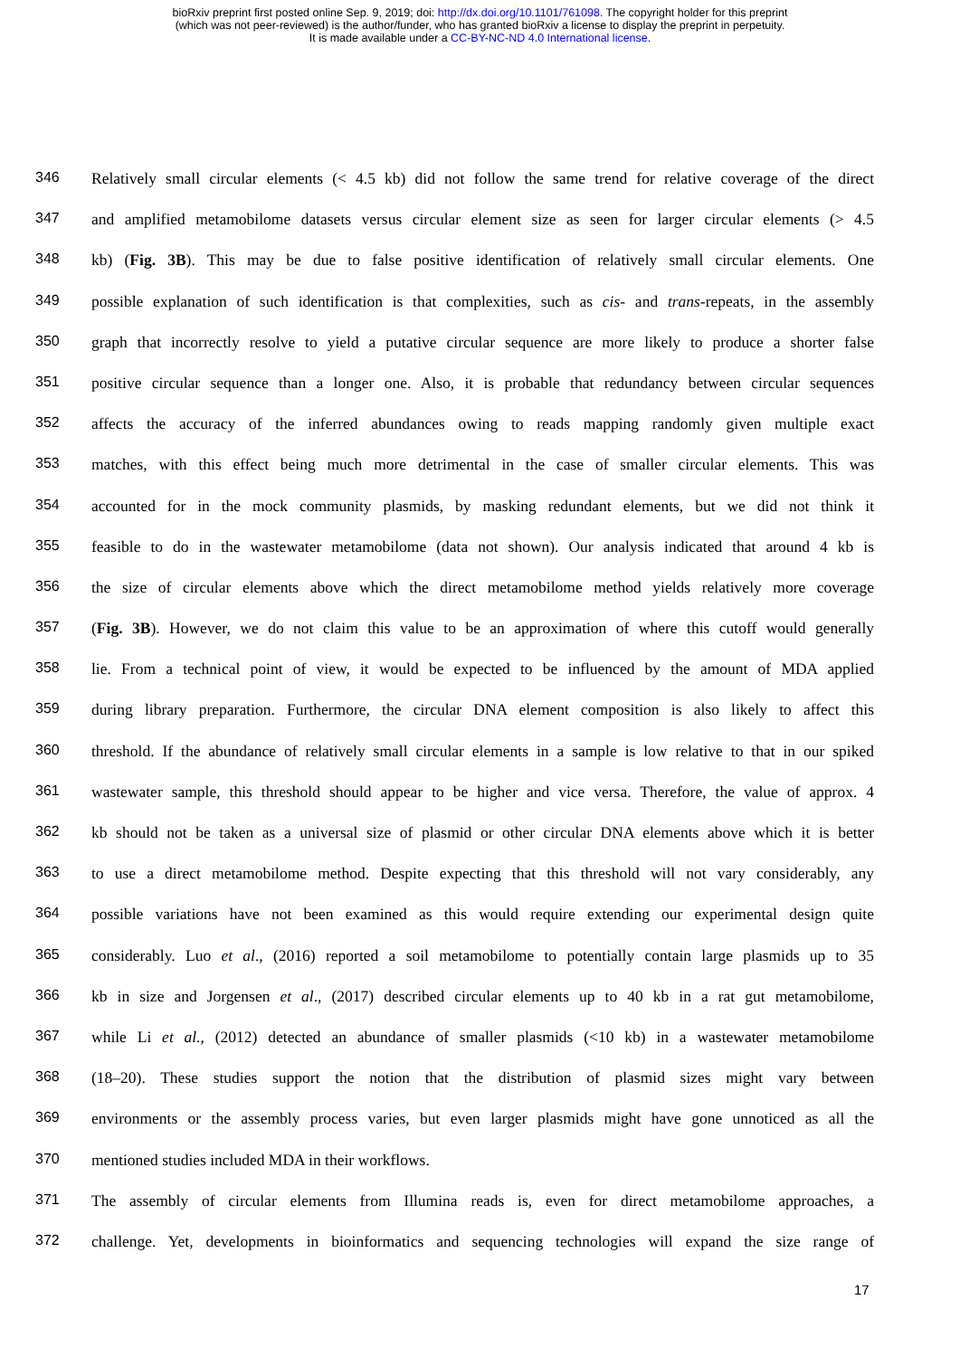bioRxiv preprint first posted online Sep. 9, 2019; doi: http://dx.doi.org/10.1101/761098. The copyright holder for this preprint
(which was not peer-reviewed) is the author/funder, who has granted bioRxiv a license to display the preprint in perpetuity.
It is made available under a CC-BY-NC-ND 4.0 International license.
346 Relatively small circular elements (< 4.5 kb) did not follow the same trend for relative coverage of the direct
347 and amplified metamobilome datasets versus circular element size as seen for larger circular elements (> 4.5
348 kb) (Fig. 3B). This may be due to false positive identification of relatively small circular elements. One
349 possible explanation of such identification is that complexities, such as cis- and trans-repeats, in the assembly
350 graph that incorrectly resolve to yield a putative circular sequence are more likely to produce a shorter false
351 positive circular sequence than a longer one. Also, it is probable that redundancy between circular sequences
352 affects the accuracy of the inferred abundances owing to reads mapping randomly given multiple exact
353 matches, with this effect being much more detrimental in the case of smaller circular elements. This was
354 accounted for in the mock community plasmids, by masking redundant elements, but we did not think it
355 feasible to do in the wastewater metamobilome (data not shown). Our analysis indicated that around 4 kb is
356 the size of circular elements above which the direct metamobilome method yields relatively more coverage
357 (Fig. 3B). However, we do not claim this value to be an approximation of where this cutoff would generally
358 lie. From a technical point of view, it would be expected to be influenced by the amount of MDA applied
359 during library preparation. Furthermore, the circular DNA element composition is also likely to affect this
360 threshold. If the abundance of relatively small circular elements in a sample is low relative to that in our spiked
361 wastewater sample, this threshold should appear to be higher and vice versa. Therefore, the value of approx. 4
362 kb should not be taken as a universal size of plasmid or other circular DNA elements above which it is better
363 to use a direct metamobilome method. Despite expecting that this threshold will not vary considerably, any
364 possible variations have not been examined as this would require extending our experimental design quite
365 considerably. Luo et al., (2016) reported a soil metamobilome to potentially contain large plasmids up to 35
366 kb in size and Jorgensen et al., (2017) described circular elements up to 40 kb in a rat gut metamobilome,
367 while Li et al., (2012) detected an abundance of smaller plasmids (<10 kb) in a wastewater metamobilome
368 (18–20). These studies support the notion that the distribution of plasmid sizes might vary between
369 environments or the assembly process varies, but even larger plasmids might have gone unnoticed as all the
370 mentioned studies included MDA in their workflows.
371 The assembly of circular elements from Illumina reads is, even for direct metamobilome approaches, a
372 challenge. Yet, developments in bioinformatics and sequencing technologies will expand the size range of
17